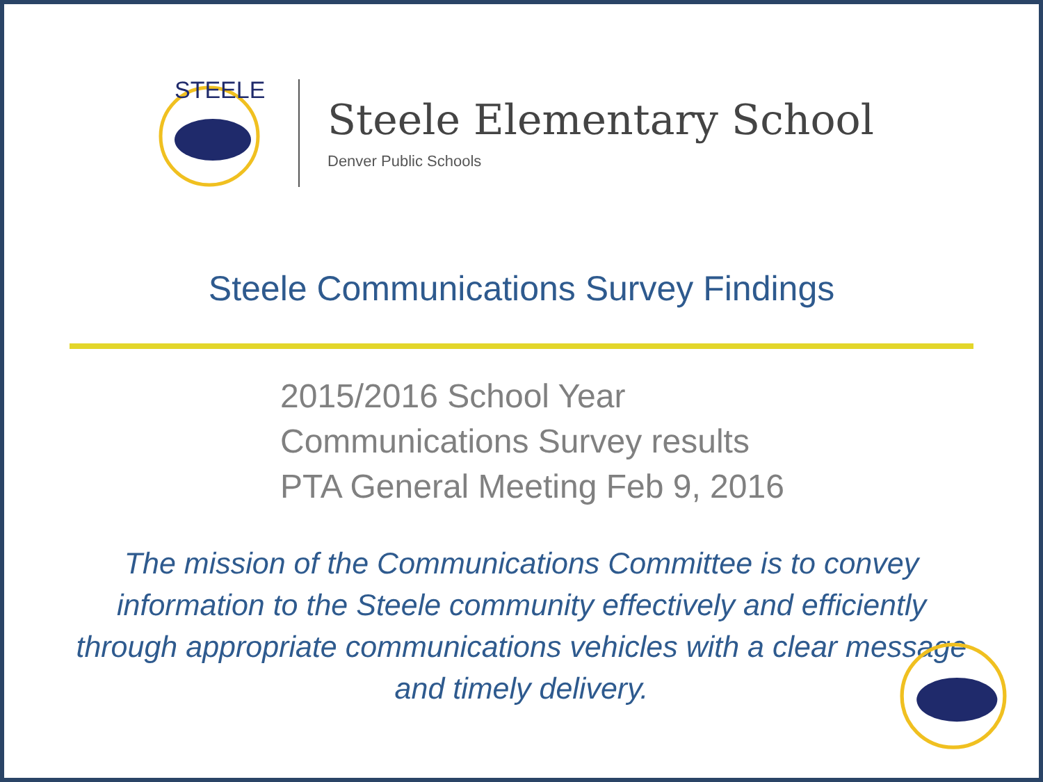STEELE
Steele Elementary School
Denver Public Schools
Steele Communications Survey Findings
2015/2016 School Year
Communications Survey results
PTA General Meeting Feb 9, 2016
The mission of the Communications Committee is to convey information to the Steele community effectively and efficiently through appropriate communications vehicles with a clear message and timely delivery.